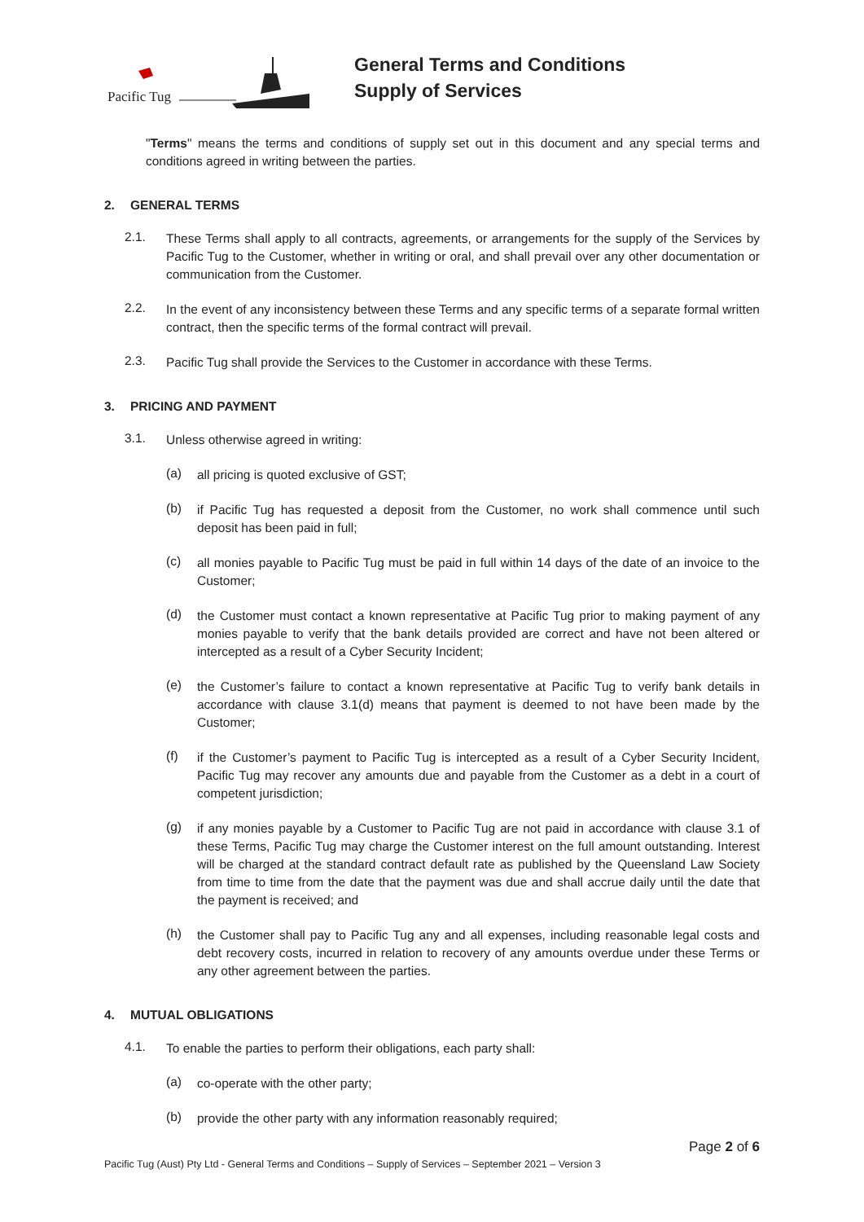Pacific Tug
General Terms and Conditions
Supply of Services
"Terms" means the terms and conditions of supply set out in this document and any special terms and conditions agreed in writing between the parties.
2. GENERAL TERMS
2.1.
These Terms shall apply to all contracts, agreements, or arrangements for the supply of the Services by Pacific Tug to the Customer, whether in writing or oral, and shall prevail over any other documentation or communication from the Customer.
2.2.
In the event of any inconsistency between these Terms and any specific terms of a separate formal written contract, then the specific terms of the formal contract will prevail.
2.3.
Pacific Tug shall provide the Services to the Customer in accordance with these Terms.
3. PRICING AND PAYMENT
3.1.
Unless otherwise agreed in writing:
(a)
all pricing is quoted exclusive of GST;
(b)
if Pacific Tug has requested a deposit from the Customer, no work shall commence until such deposit has been paid in full;
(c)
all monies payable to Pacific Tug must be paid in full within 14 days of the date of an invoice to the Customer;
(d)
the Customer must contact a known representative at Pacific Tug prior to making payment of any monies payable to verify that the bank details provided are correct and have not been altered or intercepted as a result of a Cyber Security Incident;
(e)
the Customer’s failure to contact a known representative at Pacific Tug to verify bank details in accordance with clause 3.1(d) means that payment is deemed to not have been made by the Customer;
(f)
if the Customer’s payment to Pacific Tug is intercepted as a result of a Cyber Security Incident, Pacific Tug may recover any amounts due and payable from the Customer as a debt in a court of competent jurisdiction;
(g)
if any monies payable by a Customer to Pacific Tug are not paid in accordance with clause 3.1 of these Terms, Pacific Tug may charge the Customer interest on the full amount outstanding. Interest will be charged at the standard contract default rate as published by the Queensland Law Society from time to time from the date that the payment was due and shall accrue daily until the date that the payment is received; and
(h)
the Customer shall pay to Pacific Tug any and all expenses, including reasonable legal costs and debt recovery costs, incurred in relation to recovery of any amounts overdue under these Terms or any other agreement between the parties.
4. MUTUAL OBLIGATIONS
4.1.
To enable the parties to perform their obligations, each party shall:
(a)
co-operate with the other party;
(b)
provide the other party with any information reasonably required;
Page 2 of 6
Pacific Tug (Aust) Pty Ltd - General Terms and Conditions – Supply of Services – September 2021 – Version 3